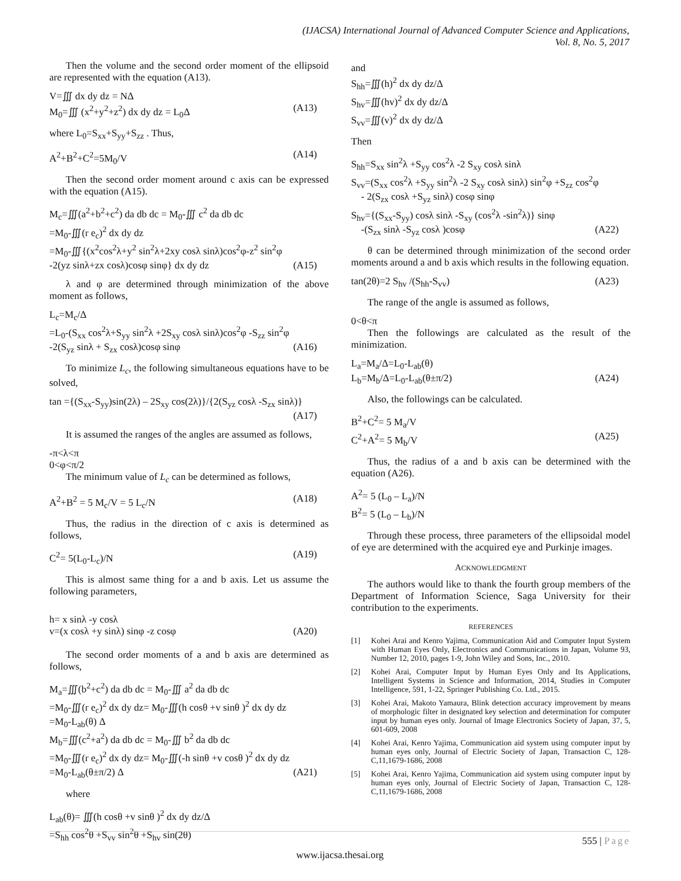(IJACSA) International Journal of Advanced Computer Science and Applications,
Vol. 8, No. 5, 2017
Then the volume and the second order moment of the ellipsoid are represented with the equation (A13).
V=∭ dx dy dz = NΔ
M<sub>0</sub>=∭ (x<sup>2</sup>+y<sup>2</sup>+z<sup>2</sup>) dx dy dz = L<sub>0</sub>Δ (A13)
where L<sub>0</sub>=S<sub>xx</sub>+S<sub>yy</sub>+S<sub>zz</sub> . Thus,
A<sup>2</sup>+B<sup>2</sup>+C<sup>2</sup>=5M<sub>0</sub>/V (A14)
Then the second order moment around c axis can be expressed with the equation (A15).
M<sub>c</sub>=∭(a<sup>2</sup>+b<sup>2</sup>+c<sup>2</sup>) da db dc = M<sub>0</sub>-∭ c<sup>2</sup> da db dc
=M<sub>0</sub>-∭(r e<sub>c</sub>)<sup>2</sup> dx dy dz
=M<sub>0</sub>-∭{(x<sup>2</sup>cos<sup>2</sup>λ+y<sup>2</sup> sin<sup>2</sup>λ+2xy cosλ sinλ)cos<sup>2</sup>φ-z<sup>2</sup> sin<sup>2</sup>φ
-2(yz sinλ+zx cosλ)cosφ sinφ} dx dy dz (A15)
λ and φ are determined through minimization of the above moment as follows,
L<sub>c</sub>=M<sub>c</sub>/Δ
=L<sub>0</sub>-(S<sub>xx</sub> cos<sup>2</sup>λ+S<sub>yy</sub> sin<sup>2</sup>λ +2S<sub>xy</sub> cosλ sinλ)cos<sup>2</sup>φ -S<sub>zz</sub> sin<sup>2</sup>φ
-2(S<sub>yz</sub> sinλ + S<sub>zx</sub> cosλ)cosφ sinφ (A16)
To minimize L<sub>c</sub>, the following simultaneous equations have to be solved,
tan ={(S<sub>xx</sub>-S<sub>yy</sub>)sin(2λ) – 2S<sub>xy</sub> cos(2λ)}/{2(S<sub>yz</sub> cosλ -S<sub>zx</sub> sinλ)}
(A17)
It is assumed the ranges of the angles are assumed as follows,
-π<λ<π
0<φ<π/2
The minimum value of L<sub>c</sub> can be determined as follows,
A<sup>2</sup>+B<sup>2</sup> = 5 M<sub>c</sub>/V = 5 L<sub>c</sub>/N (A18)
Thus, the radius in the direction of c axis is determined as follows,
C<sup>2</sup>= 5(L<sub>0</sub>-L<sub>c</sub>)/N (A19)
This is almost same thing for a and b axis. Let us assume the following parameters,
h= x sinλ -y cosλ
v=(x cosλ +y sinλ) sinφ -z cosφ (A20)
The second order moments of a and b axis are determined as follows,
M<sub>a</sub>=∭(b<sup>2</sup>+c<sup>2</sup>) da db dc = M<sub>0</sub>-∭ a<sup>2</sup> da db dc
=M<sub>0</sub>-∭(r e<sub>c</sub>)<sup>2</sup> dx dy dz= M<sub>0</sub>-∭(h cosθ +v sinθ )<sup>2</sup> dx dy dz
=M<sub>0</sub>-L<sub>ab</sub>(θ) Δ
M<sub>b</sub>=∭(c<sup>2</sup>+a<sup>2</sup>) da db dc = M<sub>0</sub>-∭ b<sup>2</sup> da db dc
=M<sub>0</sub>-∭(r e<sub>c</sub>)<sup>2</sup> dx dy dz= M<sub>0</sub>-∭(-h sinθ +v cosθ )<sup>2</sup> dx dy dz
=M<sub>0</sub>-L<sub>ab</sub>(θ±π/2) Δ (A21)
where
L<sub>ab</sub>(θ)= ∭(h cosθ +v sinθ )<sup>2</sup> dx dy dz/Δ
=S<sub>hh</sub> cos<sup>2</sup>θ +S<sub>vv</sub> sin<sup>2</sup>θ +S<sub>hv</sub> sin(2θ)
and
S<sub>hh</sub>=∭(h)<sup>2</sup> dx dy dz/Δ
S<sub>hv</sub>=∭(hv)<sup>2</sup> dx dy dz/Δ
S<sub>vv</sub>=∭(v)<sup>2</sup> dx dy dz/Δ
Then
S<sub>hh</sub>=S<sub>xx</sub> sin<sup>2</sup>λ +S<sub>yy</sub> cos<sup>2</sup>λ -2 S<sub>xy</sub> cosλ sinλ
S<sub>vv</sub>=(S<sub>xx</sub> cos<sup>2</sup>λ +S<sub>yy</sub> sin<sup>2</sup>λ -2 S<sub>xy</sub> cosλ sinλ) sin<sup>2</sup>φ +S<sub>zz</sub> cos<sup>2</sup>φ
- 2(S<sub>zx</sub> cosλ +S<sub>yz</sub> sinλ) cosφ sinφ
S<sub>hv</sub>={(S<sub>xx</sub>-S<sub>yy</sub>) cosλ sinλ -S<sub>xy</sub> (cos<sup>2</sup>λ -sin<sup>2</sup>λ)} sinφ
-(S<sub>zx</sub> sinλ -S<sub>yz</sub> cosλ )cosφ (A22)
θ can be determined through minimization of the second order moments around a and b axis which results in the following equation.
tan(2θ)=2 S<sub>hv</sub> /(S<sub>hh</sub>-S<sub>vv</sub>) (A23)
The range of the angle is assumed as follows,
0<θ<π
Then the followings are calculated as the result of the minimization.
L<sub>a</sub>=M<sub>a</sub>/Δ=L<sub>0</sub>-L<sub>ab</sub>(θ)
L<sub>b</sub>=M<sub>b</sub>/Δ=L<sub>0</sub>-L<sub>ab</sub>(θ±π/2) (A24)
Also, the followings can be calculated.
B<sup>2</sup>+C<sup>2</sup>= 5 M<sub>a</sub>/V
C<sup>2</sup>+A<sup>2</sup>= 5 M<sub>b</sub>/V (A25)
Thus, the radius of a and b axis can be determined with the equation (A26).
A<sup>2</sup>= 5 (L<sub>0</sub> – L<sub>a</sub>)/N
B<sup>2</sup>= 5 (L<sub>0</sub> – L<sub>b</sub>)/N
Through these process, three parameters of the ellipsoidal model of eye are determined with the acquired eye and Purkinje images.
ACKNOWLEDGMENT
The authors would like to thank the fourth group members of the Department of Information Science, Saga University for their contribution to the experiments.
REFERENCES
[1] Kohei Arai and Kenro Yajima, Communication Aid and Computer Input System with Human Eyes Only, Electronics and Communications in Japan, Volume 93, Number 12, 2010, pages 1-9, John Wiley and Sons, Inc., 2010.
[2] Kohei Arai, Computer Input by Human Eyes Only and Its Applications, Intelligent Systems in Science and Information, 2014, Studies in Computer Intelligence, 591, 1-22, Springer Publishing Co. Ltd., 2015.
[3] Kohei Arai, Makoto Yamaura, Blink detection accuracy improvement by means of morphologic filter in designated key selection and determination for computer input by human eyes only. Journal of Image Electronics Society of Japan, 37, 5, 601-609, 2008
[4] Kohei Arai, Kenro Yajima, Communication aid system using computer input by human eyes only, Journal of Electric Society of Japan, Transaction C, 128-C,11,1679-1686, 2008
[5] Kohei Arai, Kenro Yajima, Communication aid system using computer input by human eyes only, Journal of Electric Society of Japan, Transaction C, 128-C,11,1679-1686, 2008
555 | Page
www.ijacsa.thesai.org